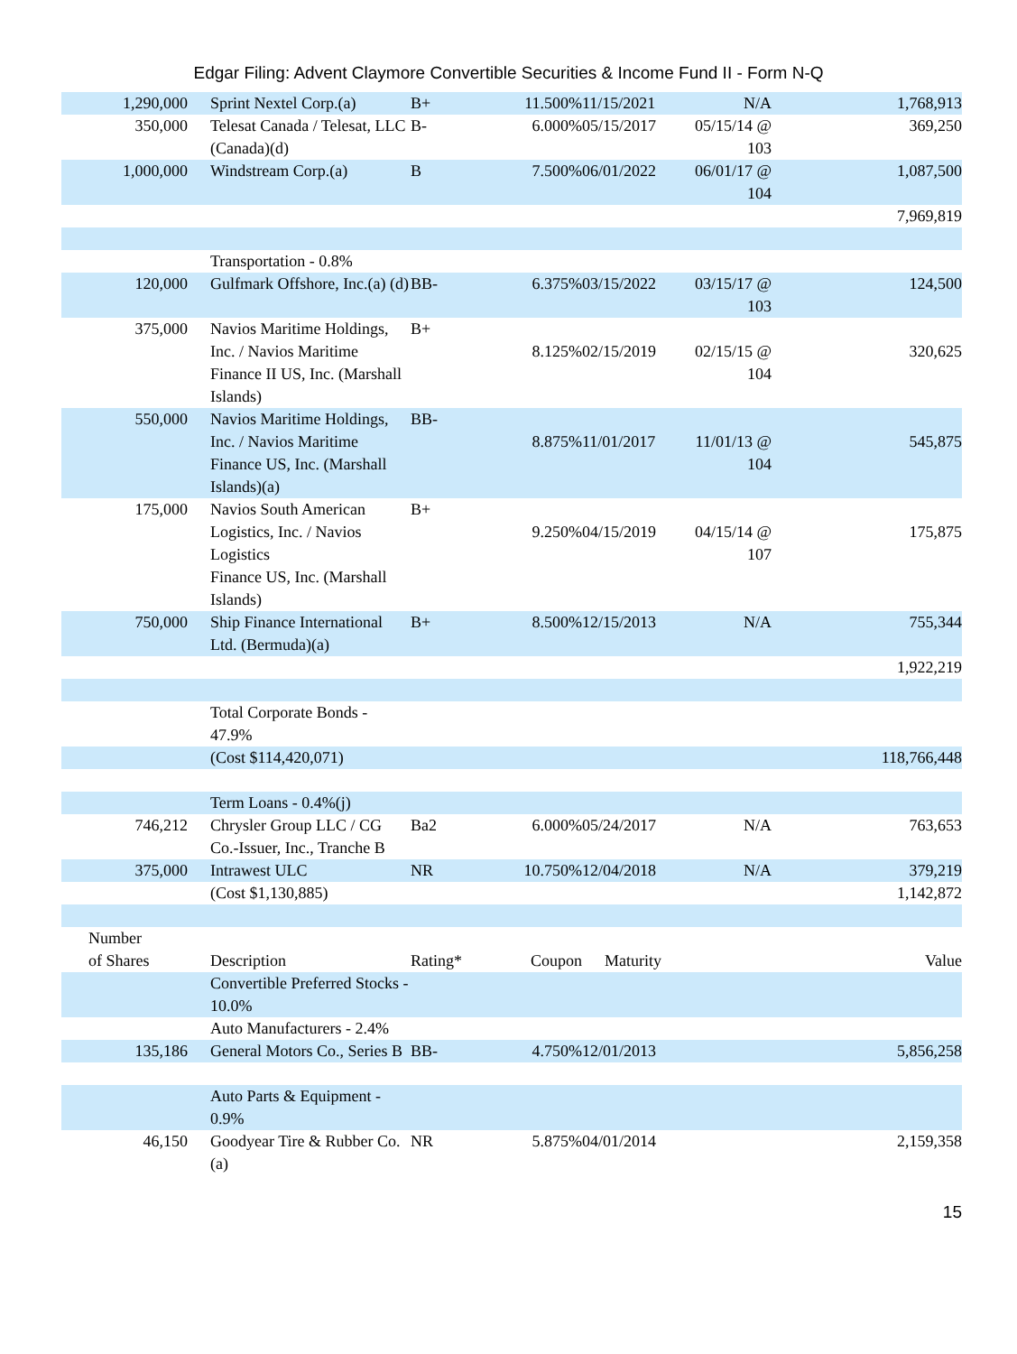Edgar Filing: Advent Claymore Convertible Securities & Income Fund II - Form N-Q
| 1,290,000 | Sprint Nextel Corp.(a) | B+ | 11.500% | 11/15/2021 | N/A | 1,768,913 |
| 350,000 | Telesat Canada / Telesat, LLC (Canada)(d) | B- | 6.000% | 05/15/2017 | 05/15/14 @ 103 | 369,250 |
| 1,000,000 | Windstream Corp.(a) | B | 7.500% | 06/01/2022 | 06/01/17 @ 104 | 1,087,500 |
| | | | | | | 7,969,819 |
| | Transportation - 0.8% | | | | | |
| 120,000 | Gulfmark Offshore, Inc.(a) (d) | BB- | 6.375% | 03/15/2022 | 03/15/17 @ 103 | 124,500 |
| 375,000 | Navios Maritime Holdings, Inc. / Navios Maritime Finance II US, Inc. (Marshall Islands) | B+ | 8.125% | 02/15/2019 | 02/15/15 @ 104 | 320,625 |
| 550,000 | Navios Maritime Holdings, Inc. / Navios Maritime Finance US, Inc. (Marshall Islands)(a) | BB- | 8.875% | 11/01/2017 | 11/01/13 @ 104 | 545,875 |
| 175,000 | Navios South American Logistics, Inc. / Navios Logistics Finance US, Inc. (Marshall Islands) | B+ | 9.250% | 04/15/2019 | 04/15/14 @ 107 | 175,875 |
| 750,000 | Ship Finance International Ltd. (Bermuda)(a) | B+ | 8.500% | 12/15/2013 | N/A | 755,344 |
| | | | | | | 1,922,219 |
| | Total Corporate Bonds - 47.9% | | | | | |
| | (Cost $114,420,071) | | | | | 118,766,448 |
| | Term Loans - 0.4%(j) | | | | | |
| 746,212 | Chrysler Group LLC / CG Co.-Issuer, Inc., Tranche B | Ba2 | 6.000% | 05/24/2017 | N/A | 763,653 |
| 375,000 | Intrawest ULC | NR | 10.750% | 12/04/2018 | N/A | 379,219 |
| | (Cost $1,130,885) | | | | | 1,142,872 |
| Number of Shares | Description | Rating* | Coupon | Maturity | | Value |
| | Convertible Preferred Stocks - 10.0% | | | | | |
| | Auto Manufacturers - 2.4% | | | | | |
| 135,186 | General Motors Co., Series B | BB- | 4.750% | 12/01/2013 | | 5,856,258 |
| | Auto Parts & Equipment - 0.9% | | | | | |
| 46,150 | Goodyear Tire & Rubber Co.(a) | NR | 5.875% | 04/01/2014 | | 2,159,358 |
15